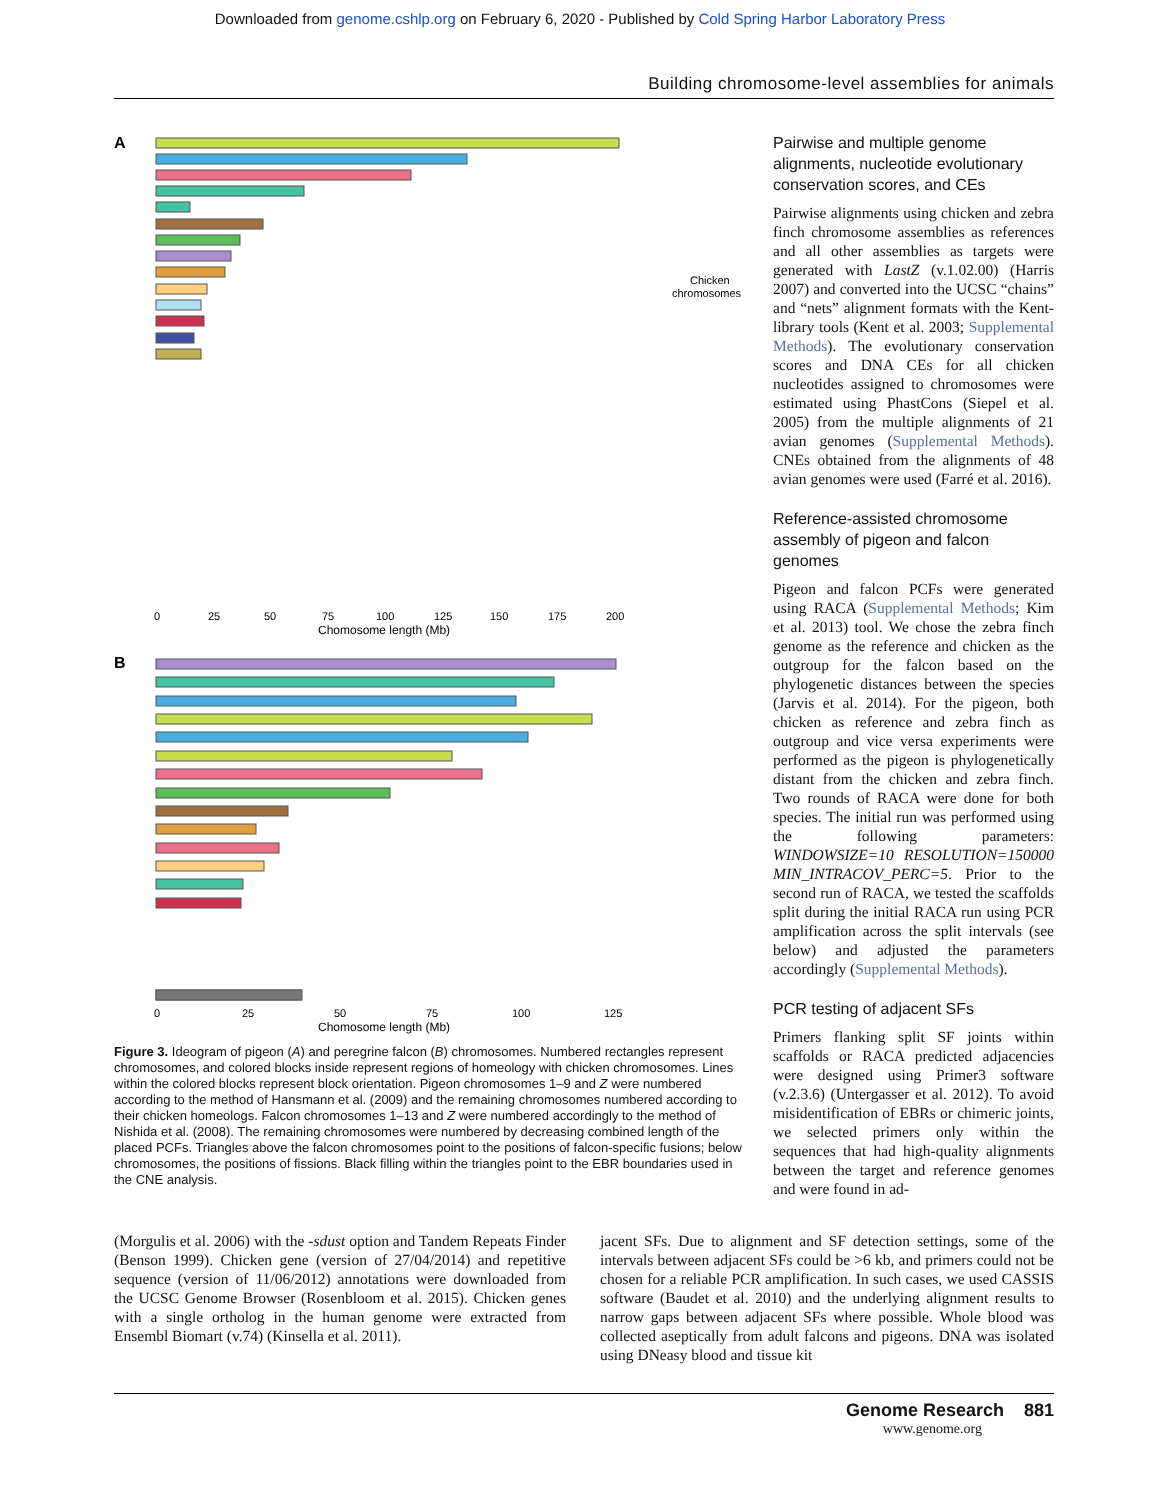Downloaded from genome.cshlp.org on February 6, 2020 - Published by Cold Spring Harbor Laboratory Press
Building chromosome-level assemblies for animals
A
0
25
50
75
100
125
150
175
200
Chomosome length (Mb)
Chicken
chromosomes
B
0
25
50
75
100
125
Chomosome length (Mb)
Figure 3. Ideogram of pigeon (A) and peregrine falcon (B) chromosomes. Numbered rectangles represent chromosomes, and colored blocks inside represent regions of homeology with chicken chromosomes. Lines within the colored blocks represent block orientation. Pigeon chromosomes 1–9 and Z were numbered according to the method of Hansmann et al. (2009) and the remaining chromosomes numbered according to their chicken homeologs. Falcon chromosomes 1–13 and Z were numbered accordingly to the method of Nishida et al. (2008). The remaining chromosomes were numbered by decreasing combined length of the placed PCFs. Triangles above the falcon chromosomes point to the positions of falcon-specific fusions; below chromosomes, the positions of fissions. Black filling within the triangles point to the EBR boundaries used in the CNE analysis.
Pairwise and multiple genome alignments, nucleotide evolutionary conservation scores, and CEs
Pairwise alignments using chicken and zebra finch chromosome assemblies as references and all other assemblies as targets were generated with LastZ (v.1.02.00) (Harris 2007) and converted into the UCSC “chains” and “nets” alignment formats with the Kent-library tools (Kent et al. 2003; Supplemental Methods). The evolutionary conservation scores and DNA CEs for all chicken nucleotides assigned to chromosomes were estimated using PhastCons (Siepel et al. 2005) from the multiple alignments of 21 avian genomes (Supplemental Methods). CNEs obtained from the alignments of 48 avian genomes were used (Farré et al. 2016).
Reference-assisted chromosome assembly of pigeon and falcon genomes
Pigeon and falcon PCFs were generated using RACA (Supplemental Methods; Kim et al. 2013) tool. We chose the zebra finch genome as the reference and chicken as the outgroup for the falcon based on the phylogenetic distances between the species (Jarvis et al. 2014). For the pigeon, both chicken as reference and zebra finch as outgroup and vice versa experiments were performed as the pigeon is phylogenetically distant from the chicken and zebra finch. Two rounds of RACA were done for both species. The initial run was performed using the following parameters: WINDOWSIZE=10 RESOLUTION=150000 MIN_INTRACOV_PERC=5. Prior to the second run of RACA, we tested the scaffolds split during the initial RACA run using PCR amplification across the split intervals (see below) and adjusted the parameters accordingly (Supplemental Methods).
PCR testing of adjacent SFs
Primers flanking split SF joints within scaffolds or RACA predicted adjacencies were designed using Primer3 software (v.2.3.6) (Untergasser et al. 2012). To avoid misidentification of EBRs or chimeric joints, we selected primers only within the sequences that had high-quality alignments between the target and reference genomes and were found in ad-
(Morgulis et al. 2006) with the -sdust option and Tandem Repeats Finder (Benson 1999). Chicken gene (version of 27/04/2014) and repetitive sequence (version of 11/06/2012) annotations were downloaded from the UCSC Genome Browser (Rosenbloom et al. 2015). Chicken genes with a single ortholog in the human genome were extracted from Ensembl Biomart (v.74) (Kinsella et al. 2011).
jacent SFs. Due to alignment and SF detection settings, some of the intervals between adjacent SFs could be >6 kb, and primers could not be chosen for a reliable PCR amplification. In such cases, we used CASSIS software (Baudet et al. 2010) and the underlying alignment results to narrow gaps between adjacent SFs where possible. Whole blood was collected aseptically from adult falcons and pigeons. DNA was isolated using DNeasy blood and tissue kit
Genome Research 881
www.genome.org